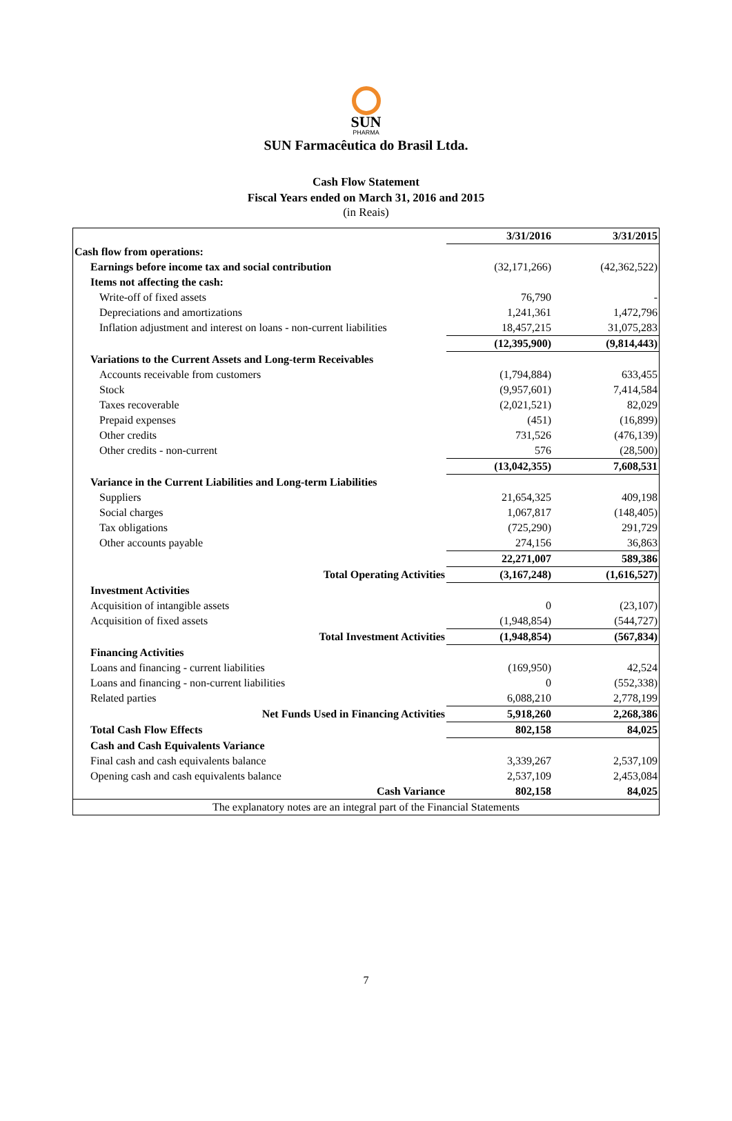SUN
PHARMA
SUN Farmacêutica do Brasil Ltda.
Cash Flow Statement
Fiscal Years ended on March 31, 2016 and 2015
(in Reais)
| | 3/31/2016 | 3/31/2015 |
| Cash flow from operations: | | |
| Earnings before income tax and social contribution | (32,171,266) | (42,362,522) |
| Items not affecting the cash: | | |
| Write-off of fixed assets | 76,790 | - |
| Depreciations and amortizations | 1,241,361 | 1,472,796 |
| Inflation adjustment and interest on loans - non-current liabilities | 18,457,215 | 31,075,283 |
| | (12,395,900) | (9,814,443) |
| Variations to the Current Assets and Long-term Receivables | | |
| Accounts receivable from customers | (1,794,884) | 633,455 |
| Stock | (9,957,601) | 7,414,584 |
| Taxes recoverable | (2,021,521) | 82,029 |
| Prepaid expenses | (451) | (16,899) |
| Other credits | 731,526 | (476,139) |
| Other credits - non-current | 576 | (28,500) |
| | (13,042,355) | 7,608,531 |
| Variance in the Current Liabilities and Long-term Liabilities | | |
| Suppliers | 21,654,325 | 409,198 |
| Social charges | 1,067,817 | (148,405) |
| Tax obligations | (725,290) | 291,729 |
| Other accounts payable | 274,156 | 36,863 |
| | 22,271,007 | 589,386 |
| Total Operating Activities | (3,167,248) | (1,616,527) |
| Investment Activities | | |
| Acquisition of intangible assets | 0 | (23,107) |
| Acquisition of fixed assets | (1,948,854) | (544,727) |
| Total Investment Activities | (1,948,854) | (567,834) |
| Financing Activities | | |
| Loans and financing - current liabilities | (169,950) | 42,524 |
| Loans and financing - non-current liabilities | 0 | (552,338) |
| Related parties | 6,088,210 | 2,778,199 |
| Net Funds Used in Financing Activities | 5,918,260 | 2,268,386 |
| Total Cash Flow Effects | 802,158 | 84,025 |
| Cash and Cash Equivalents Variance | | |
| Final cash and cash equivalents balance | 3,339,267 | 2,537,109 |
| Opening cash and cash equivalents balance | 2,537,109 | 2,453,084 |
| Cash Variance | 802,158 | 84,025 |
| The explanatory notes are an integral part of the Financial Statements | | |
7